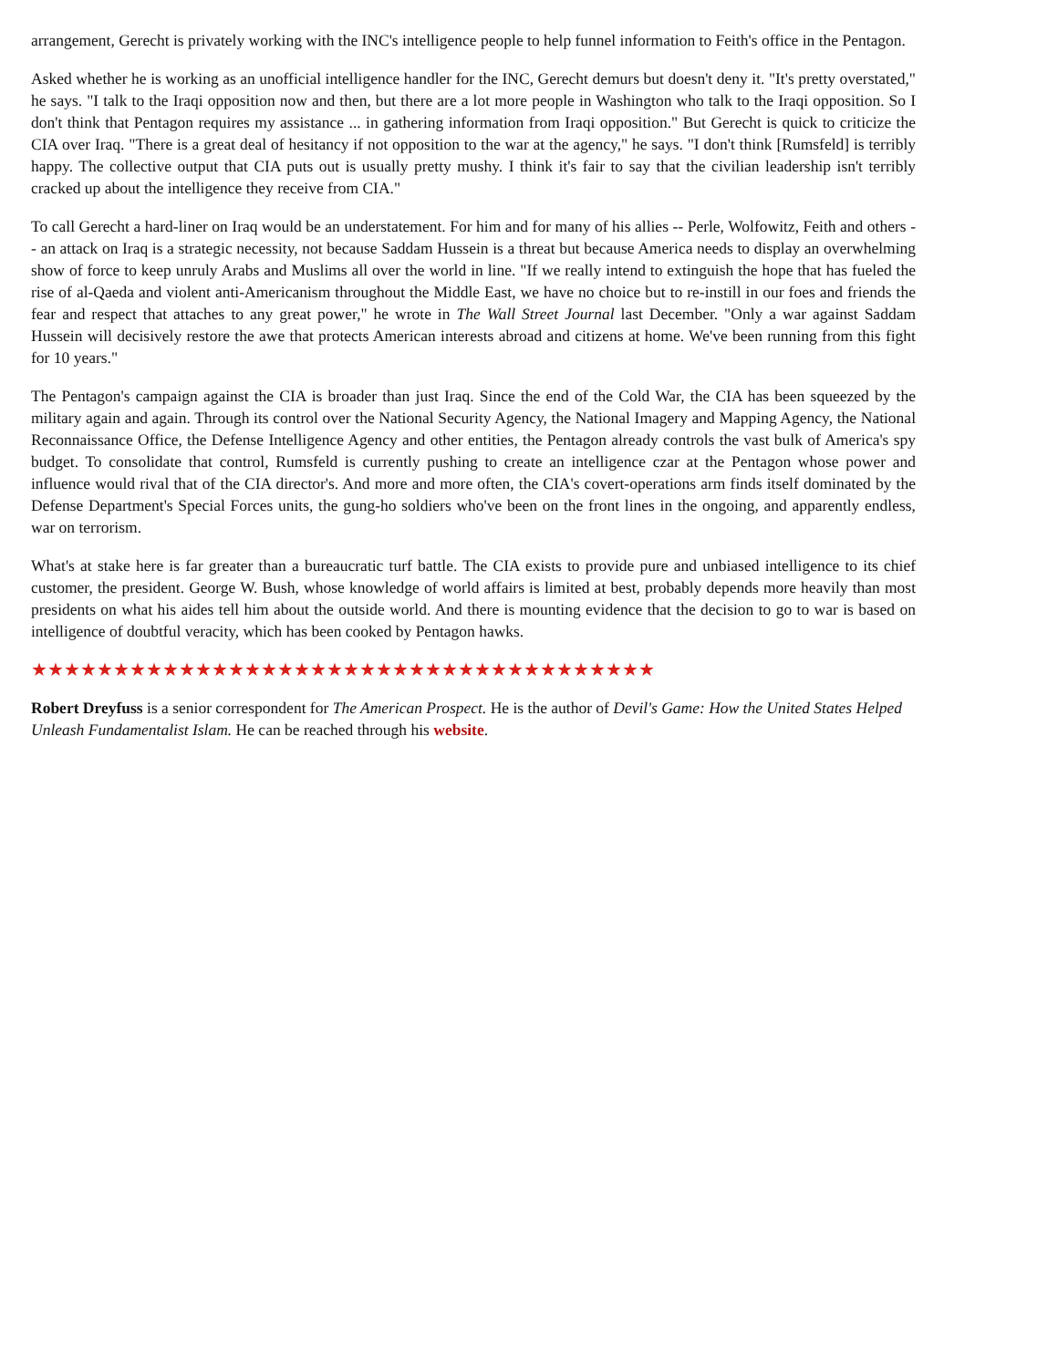arrangement, Gerecht is privately working with the INC's intelligence people to help funnel information to Feith's office in the Pentagon.
Asked whether he is working as an unofficial intelligence handler for the INC, Gerecht demurs but doesn't deny it. "It's pretty overstated," he says. "I talk to the Iraqi opposition now and then, but there are a lot more people in Washington who talk to the Iraqi opposition. So I don't think that Pentagon requires my assistance ... in gathering information from Iraqi opposition." But Gerecht is quick to criticize the CIA over Iraq. "There is a great deal of hesitancy if not opposition to the war at the agency," he says. "I don't think [Rumsfeld] is terribly happy. The collective output that CIA puts out is usually pretty mushy. I think it's fair to say that the civilian leadership isn't terribly cracked up about the intelligence they receive from CIA."
To call Gerecht a hard-liner on Iraq would be an understatement. For him and for many of his allies -- Perle, Wolfowitz, Feith and others -- an attack on Iraq is a strategic necessity, not because Saddam Hussein is a threat but because America needs to display an overwhelming show of force to keep unruly Arabs and Muslims all over the world in line. "If we really intend to extinguish the hope that has fueled the rise of al-Qaeda and violent anti-Americanism throughout the Middle East, we have no choice but to re-instill in our foes and friends the fear and respect that attaches to any great power," he wrote in The Wall Street Journal last December. "Only a war against Saddam Hussein will decisively restore the awe that protects American interests abroad and citizens at home. We've been running from this fight for 10 years."
The Pentagon's campaign against the CIA is broader than just Iraq. Since the end of the Cold War, the CIA has been squeezed by the military again and again. Through its control over the National Security Agency, the National Imagery and Mapping Agency, the National Reconnaissance Office, the Defense Intelligence Agency and other entities, the Pentagon already controls the vast bulk of America's spy budget. To consolidate that control, Rumsfeld is currently pushing to create an intelligence czar at the Pentagon whose power and influence would rival that of the CIA director's. And more and more often, the CIA's covert-operations arm finds itself dominated by the Defense Department's Special Forces units, the gung-ho soldiers who've been on the front lines in the ongoing, and apparently endless, war on terrorism.
What's at stake here is far greater than a bureaucratic turf battle. The CIA exists to provide pure and unbiased intelligence to its chief customer, the president. George W. Bush, whose knowledge of world affairs is limited at best, probably depends more heavily than most presidents on what his aides tell him about the outside world. And there is mounting evidence that the decision to go to war is based on intelligence of doubtful veracity, which has been cooked by Pentagon hawks.
★★★★★★★★★★★★★★★★★★★★★★★★★★★★★★★★★★★★★★
Robert Dreyfuss is a senior correspondent for The American Prospect. He is the author of Devil's Game: How the United States Helped Unleash Fundamentalist Islam. He can be reached through his website.